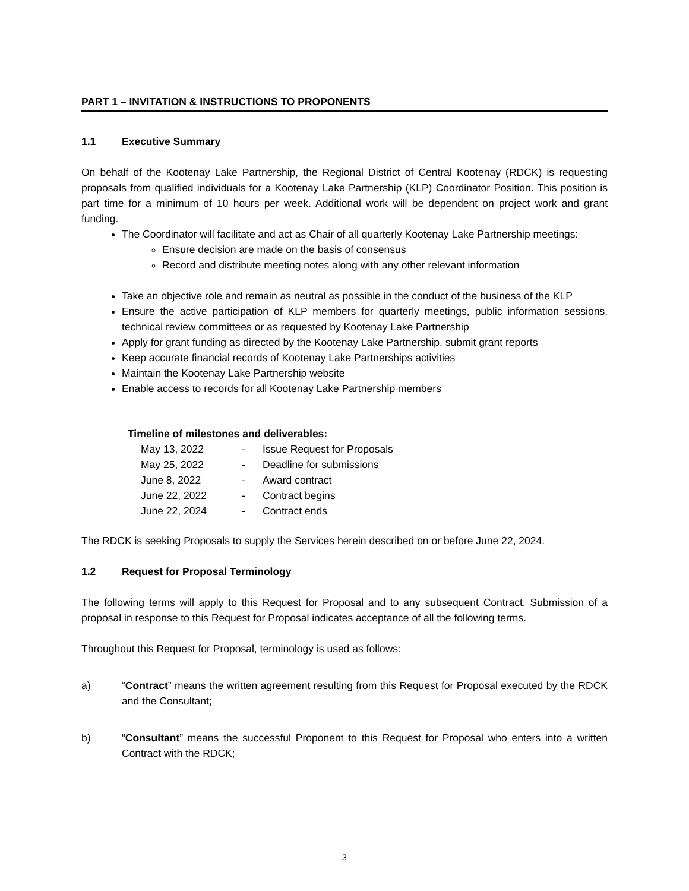PART 1 – INVITATION & INSTRUCTIONS TO PROPONENTS
1.1 Executive Summary
On behalf of the Kootenay Lake Partnership, the Regional District of Central Kootenay (RDCK) is requesting proposals from qualified individuals for a Kootenay Lake Partnership (KLP) Coordinator Position. This position is part time for a minimum of 10 hours per week. Additional work will be dependent on project work and grant funding.
The Coordinator will facilitate and act as Chair of all quarterly Kootenay Lake Partnership meetings:
Ensure decision are made on the basis of consensus
Record and distribute meeting notes along with any other relevant information
Take an objective role and remain as neutral as possible in the conduct of the business of the KLP
Ensure the active participation of KLP members for quarterly meetings, public information sessions, technical review committees or as requested by Kootenay Lake Partnership
Apply for grant funding as directed by the Kootenay Lake Partnership, submit grant reports
Keep accurate financial records of Kootenay Lake Partnerships activities
Maintain the Kootenay Lake Partnership website
Enable access to records for all Kootenay Lake Partnership members
Timeline of milestones and deliverables:
| May 13, 2022 | - | Issue Request for Proposals |
| May 25, 2022 | - | Deadline for submissions |
| June 8, 2022 | - | Award contract |
| June 22, 2022 | - | Contract begins |
| June 22, 2024 | - | Contract ends |
The RDCK is seeking Proposals to supply the Services herein described on or before June 22, 2024.
1.2 Request for Proposal Terminology
The following terms will apply to this Request for Proposal and to any subsequent Contract. Submission of a proposal in response to this Request for Proposal indicates acceptance of all the following terms.
Throughout this Request for Proposal, terminology is used as follows:
a) “Contract” means the written agreement resulting from this Request for Proposal executed by the RDCK and the Consultant;
b) “Consultant” means the successful Proponent to this Request for Proposal who enters into a written Contract with the RDCK;
3